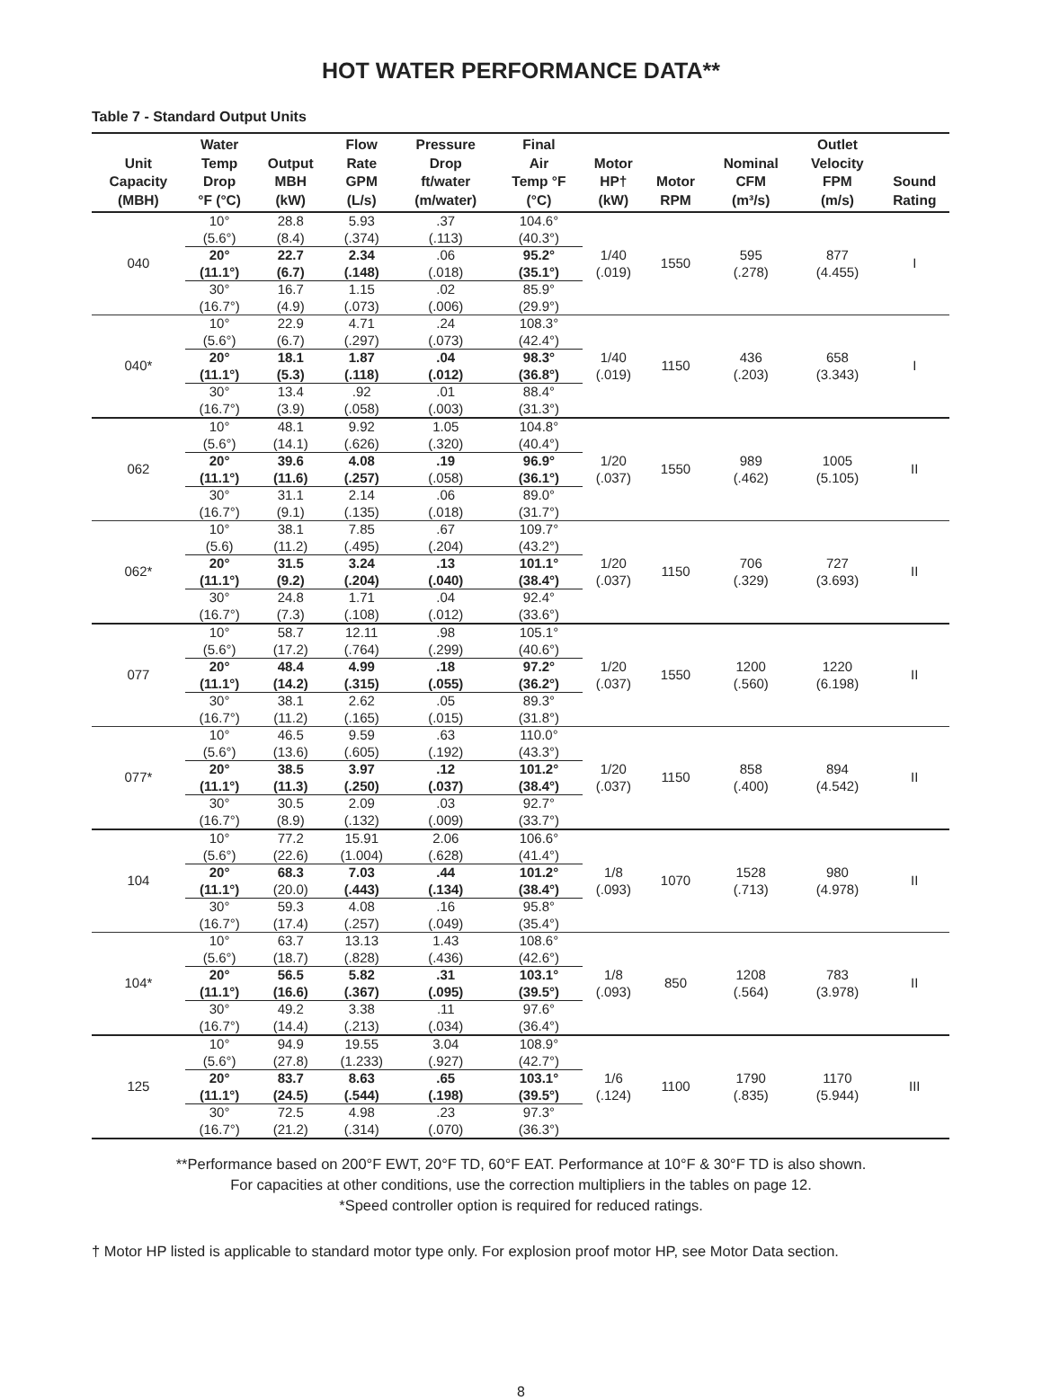HOT WATER PERFORMANCE DATA**
Table 7 - Standard Output Units
| Unit Capacity (MBH) | Water Temp Drop °F (°C) | Output MBH (kW) | Flow Rate GPM (L/s) | Pressure Drop ft/water (m/water) | Final Air Temp °F (°C) | Motor HP† (kW) | Motor RPM | Nominal CFM (m³/s) | Outlet Velocity FPM (m/s) | Sound Rating |
| --- | --- | --- | --- | --- | --- | --- | --- | --- | --- | --- |
| 040 | 10° (5.6°) | 28.8 (8.4) | 5.93 (.374) | .37 (.113) | 104.6° (40.3°) | 1/40 (.019) | 1550 | 595 (.278) | 877 (4.455) | I |
| | 20° (11.1°) | 22.7 (6.7) | 2.34 (.148) | .06 (.018) | 95.2° (35.1°) | | | | | |
| | 30° (16.7°) | 16.7 (4.9) | 1.15 (.073) | .02 (.006) | 85.9° (29.9°) | | | | | |
| 040* | 10° (5.6°) | 22.9 (6.7) | 4.71 (.297) | .24 (.073) | 108.3° (42.4°) | 1/40 (.019) | 1150 | 436 (.203) | 658 (3.343) | I |
| | 20° (11.1°) | 18.1 (5.3) | 1.87 (.118) | .04 (.012) | 98.3° (36.8°) | | | | | |
| | 30° (16.7°) | 13.4 (3.9) | .92 (.058) | .01 (.003) | 88.4° (31.3°) | | | | | |
| 062 | 10° (5.6°) | 48.1 (14.1) | 9.92 (.626) | 1.05 (.320) | 104.8° (40.4°) | 1/20 (.037) | 1550 | 989 (.462) | 1005 (5.105) | II |
| | 20° (11.1°) | 39.6 (11.6) | 4.08 (.257) | .19 (.058) | 96.9° (36.1°) | | | | | |
| | 30° (16.7°) | 31.1 (9.1) | 2.14 (.135) | .06 (.018) | 89.0° (31.7°) | | | | | |
| 062* | 10° (5.6) | 38.1 (11.2) | 7.85 (.495) | .67 (.204) | 109.7° (43.2°) | 1/20 (.037) | 1150 | 706 (.329) | 727 (3.693) | II |
| | 20° (11.1°) | 31.5 (9.2) | 3.24 (.204) | .13 (.040) | 101.1° (38.4°) | | | | | |
| | 30° (16.7°) | 24.8 (7.3) | 1.71 (.108) | .04 (.012) | 92.4° (33.6°) | | | | | |
| 077 | 10° (5.6°) | 58.7 (17.2) | 12.11 (.764) | .98 (.299) | 105.1° (40.6°) | 1/20 (.037) | 1550 | 1200 (.560) | 1220 (6.198) | II |
| | 20° (11.1°) | 48.4 (14.2) | 4.99 (.315) | .18 (.055) | 97.2° (36.2°) | | | | | |
| | 30° (16.7°) | 38.1 (11.2) | 2.62 (.165) | .05 (.015) | 89.3° (31.8°) | | | | | |
| 077* | 10° (5.6°) | 46.5 (13.6) | 9.59 (.605) | .63 (.192) | 110.0° (43.3°) | 1/20 (.037) | 1150 | 858 (.400) | 894 (4.542) | II |
| | 20° (11.1°) | 38.5 (11.3) | 3.97 (.250) | .12 (.037) | 101.2° (38.4°) | | | | | |
| | 30° (16.7°) | 30.5 (8.9) | 2.09 (.132) | .03 (.009) | 92.7° (33.7°) | | | | | |
| 104 | 10° (5.6°) | 77.2 (22.6) | 15.91 (1.004) | 2.06 (.628) | 106.6° (41.4°) | 1/8 (.093) | 1070 | 1528 (.713) | 980 (4.978) | II |
| | 20° (11.1°) | 68.3 (20.0) | 7.03 (.443) | .44 (.134) | 101.2° (38.4°) | | | | | |
| | 30° (16.7°) | 59.3 (17.4) | 4.08 (.257) | .16 (.049) | 95.8° (35.4°) | | | | | |
| 104* | 10° (5.6°) | 63.7 (18.7) | 13.13 (.828) | 1.43 (.436) | 108.6° (42.6°) | 1/8 (.093) | 850 | 1208 (.564) | 783 (3.978) | II |
| | 20° (11.1°) | 56.5 (16.6) | 5.82 (.367) | .31 (.095) | 103.1° (39.5°) | | | | | |
| | 30° (16.7°) | 49.2 (14.4) | 3.38 (.213) | .11 (.034) | 97.6° (36.4°) | | | | | |
| 125 | 10° (5.6°) | 94.9 (27.8) | 19.55 (1.233) | 3.04 (.927) | 108.9° (42.7°) | 1/6 (.124) | 1100 | 1790 (.835) | 1170 (5.944) | III |
| | 20° (11.1°) | 83.7 (24.5) | 8.63 (.544) | .65 (.198) | 103.1° (39.5°) | | | | | |
| | 30° (16.7°) | 72.5 (21.2) | 4.98 (.314) | .23 (.070) | 97.3° (36.3°) | | | | | |
**Performance based on 200°F EWT, 20°F TD, 60°F EAT. Performance at 10°F & 30°F TD is also shown.
For capacities at other conditions, use the correction multipliers in the tables on page 12.
*Speed controller option is required for reduced ratings.
† Motor HP listed is applicable to standard motor type only. For explosion proof motor HP, see Motor Data section.
8